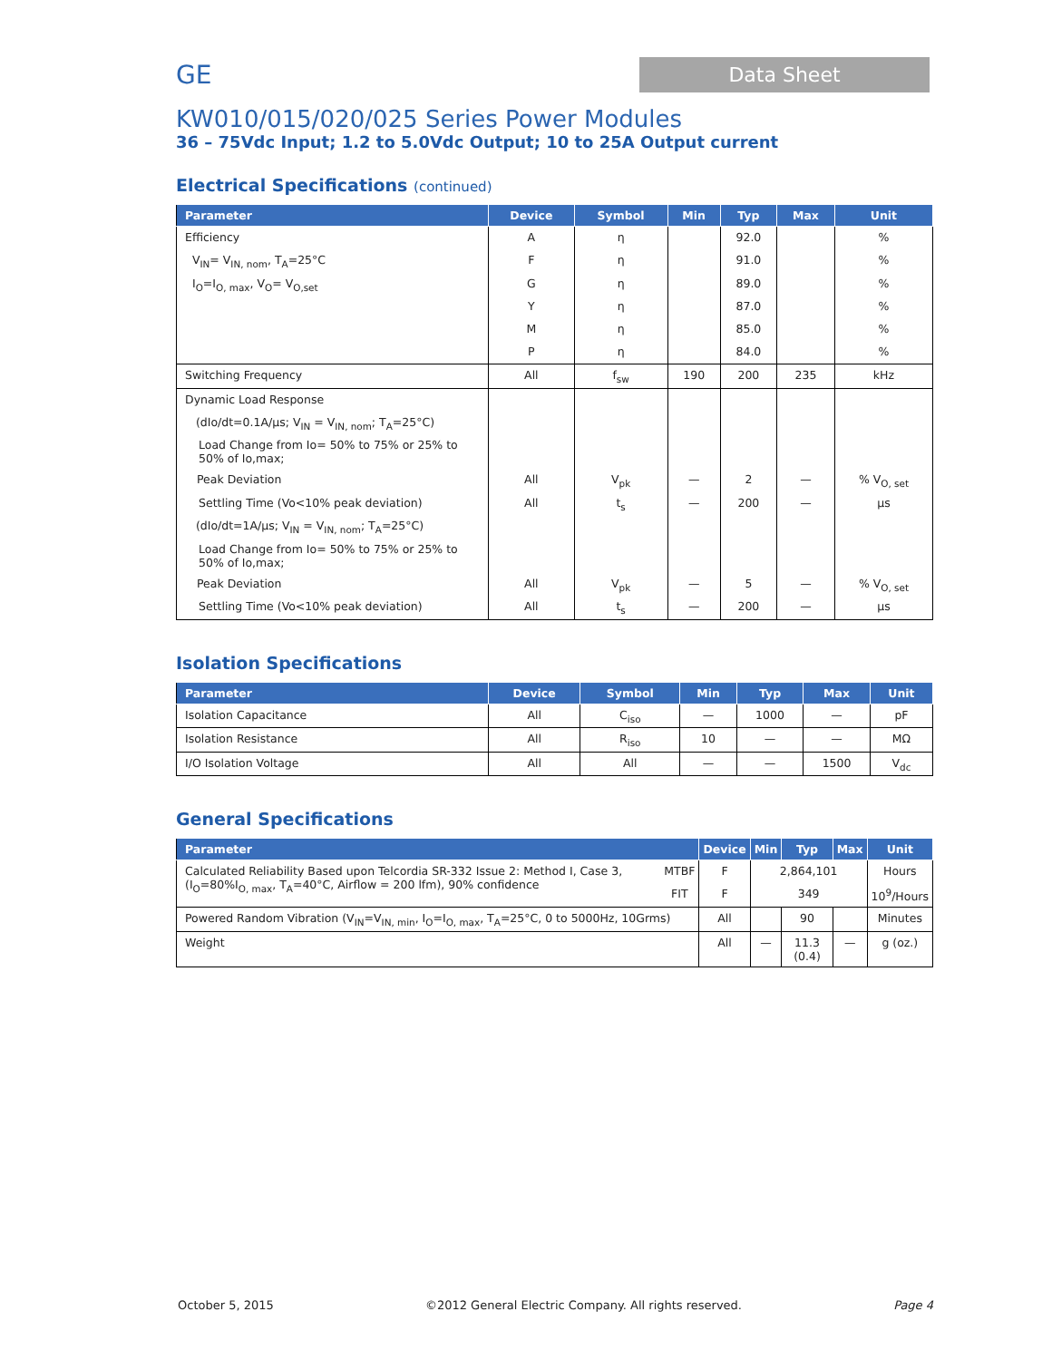GE
Data Sheet
KW010/015/020/025 Series Power Modules
36 – 75Vdc Input; 1.2 to 5.0Vdc Output; 10 to 25A Output current
Electrical Specifications (continued)
| Parameter | Device | Symbol | Min | Typ | Max | Unit |
| --- | --- | --- | --- | --- | --- | --- |
| Efficiency | A | η | | 92.0 | | % |
| V<sub>IN</sub>= V<sub>IN, nom</sub>, T<sub>A</sub>=25°C | F | η | | 91.0 | | % |
| I<sub>O</sub>=I<sub>O, max</sub>, V<sub>O</sub>= V<sub>O,set</sub> | G | η | | 89.0 | | % |
| | Y | η | | 87.0 | | % |
| | M | η | | 85.0 | | % |
| | P | η | | 84.0 | | % |
| Switching Frequency | All | f<sub>sw</sub> | 190 | 200 | 235 | kHz |
| Dynamic Load Response | | | | | | |
| (dIo/dt=0.1A/µs; V<sub>IN</sub> = V<sub>IN, nom</sub>; T<sub>A</sub>=25°C) | | | | | | |
| Load Change from Io= 50% to 75% or 25% to 50% of Io,max; | | | | | | |
| Peak Deviation | All | V<sub>pk</sub> | — | 2 | — | % V<sub>O, set</sub> |
| Settling Time (Vo<10% peak deviation) | All | t<sub>s</sub> | — | 200 | — | µs |
| (dIo/dt=1A/µs; V<sub>IN</sub> = V<sub>IN, nom</sub>; T<sub>A</sub>=25°C) | | | | | | |
| Load Change from Io= 50% to 75% or 25% to 50% of Io,max; | | | | | | |
| Peak Deviation | All | V<sub>pk</sub> | — | 5 | — | % V<sub>O, set</sub> |
| Settling Time (Vo<10% peak deviation) | All | t<sub>s</sub> | — | 200 | — | µs |
Isolation Specifications
| Parameter | Device | Symbol | Min | Typ | Max | Unit |
| --- | --- | --- | --- | --- | --- | --- |
| Isolation Capacitance | All | C<sub>iso</sub> | — | 1000 | — | pF |
| Isolation Resistance | All | R<sub>iso</sub> | 10 | — | — | MΩ |
| I/O Isolation Voltage | All | All | — | — | 1500 | V<sub>dc</sub> |
General Specifications
| Parameter | | Device | Min | Typ | Max | Unit |
| --- | --- | --- | --- | --- | --- | --- |
| Calculated Reliability Based upon Telcordia SR-332 Issue 2: Method I, Case 3, (I<sub>O</sub>=80%I<sub>O, max</sub>, T<sub>A</sub>=40°C, Airflow = 200 lfm), 90% confidence | MTBF | F | 2,864,101 | | | Hours |
| | FIT | F | 349 | | | 10<sup>9</sup>/Hours |
| Powered Random Vibration (V<sub>IN</sub>=V<sub>IN, min</sub>, I<sub>O</sub>=I<sub>O, max</sub>, T<sub>A</sub>=25°C, 0 to 5000Hz, 10Grms) | | All | | 90 | | Minutes |
| Weight | | All | — | 11.3 (0.4) | — | g (oz.) |
October 5, 2015 ©2012 General Electric Company. All rights reserved. Page 4